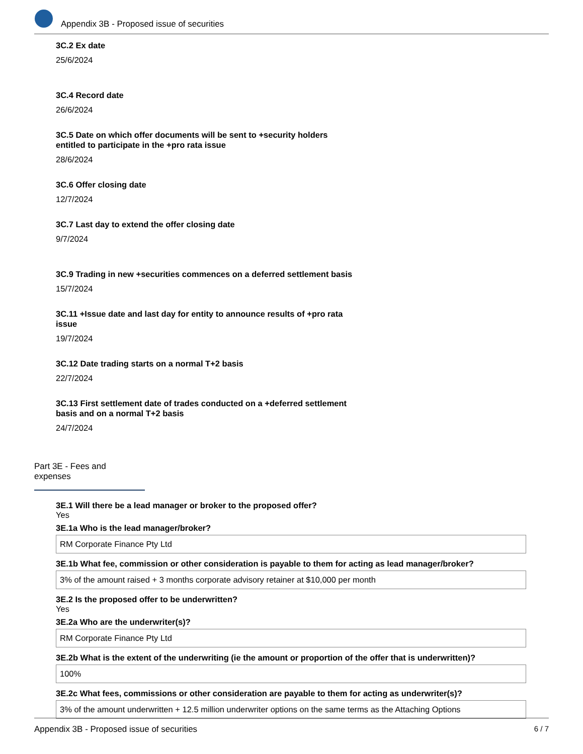Appendix 3B - Proposed issue of securities
3C.2 Ex date
25/6/2024
3C.4 Record date
26/6/2024
3C.5 Date on which offer documents will be sent to +security holders
entitled to participate in the +pro rata issue
28/6/2024
3C.6 Offer closing date
12/7/2024
3C.7 Last day to extend the offer closing date
9/7/2024
3C.9 Trading in new +securities commences on a deferred settlement basis
15/7/2024
3C.11 +Issue date and last day for entity to announce results of +pro rata
issue
19/7/2024
3C.12 Date trading starts on a normal T+2 basis
22/7/2024
3C.13 First settlement date of trades conducted on a +deferred settlement
basis and on a normal T+2 basis
24/7/2024
Part 3E - Fees and expenses
3E.1 Will there be a lead manager or broker to the proposed offer?
Yes
3E.1a Who is the lead manager/broker?
RM Corporate Finance Pty Ltd
3E.1b What fee, commission or other consideration is payable to them for acting as lead manager/broker?
3% of the amount raised + 3 months corporate advisory retainer at $10,000 per month
3E.2 Is the proposed offer to be underwritten?
Yes
3E.2a Who are the underwriter(s)?
RM Corporate Finance Pty Ltd
3E.2b What is the extent of the underwriting (ie the amount or proportion of the offer that is underwritten)?
100%
3E.2c What fees, commissions or other consideration are payable to them for acting as underwriter(s)?
3% of the amount underwritten + 12.5 million underwriter options on the same terms as the Attaching Options
Appendix 3B - Proposed issue of securities 6 / 7